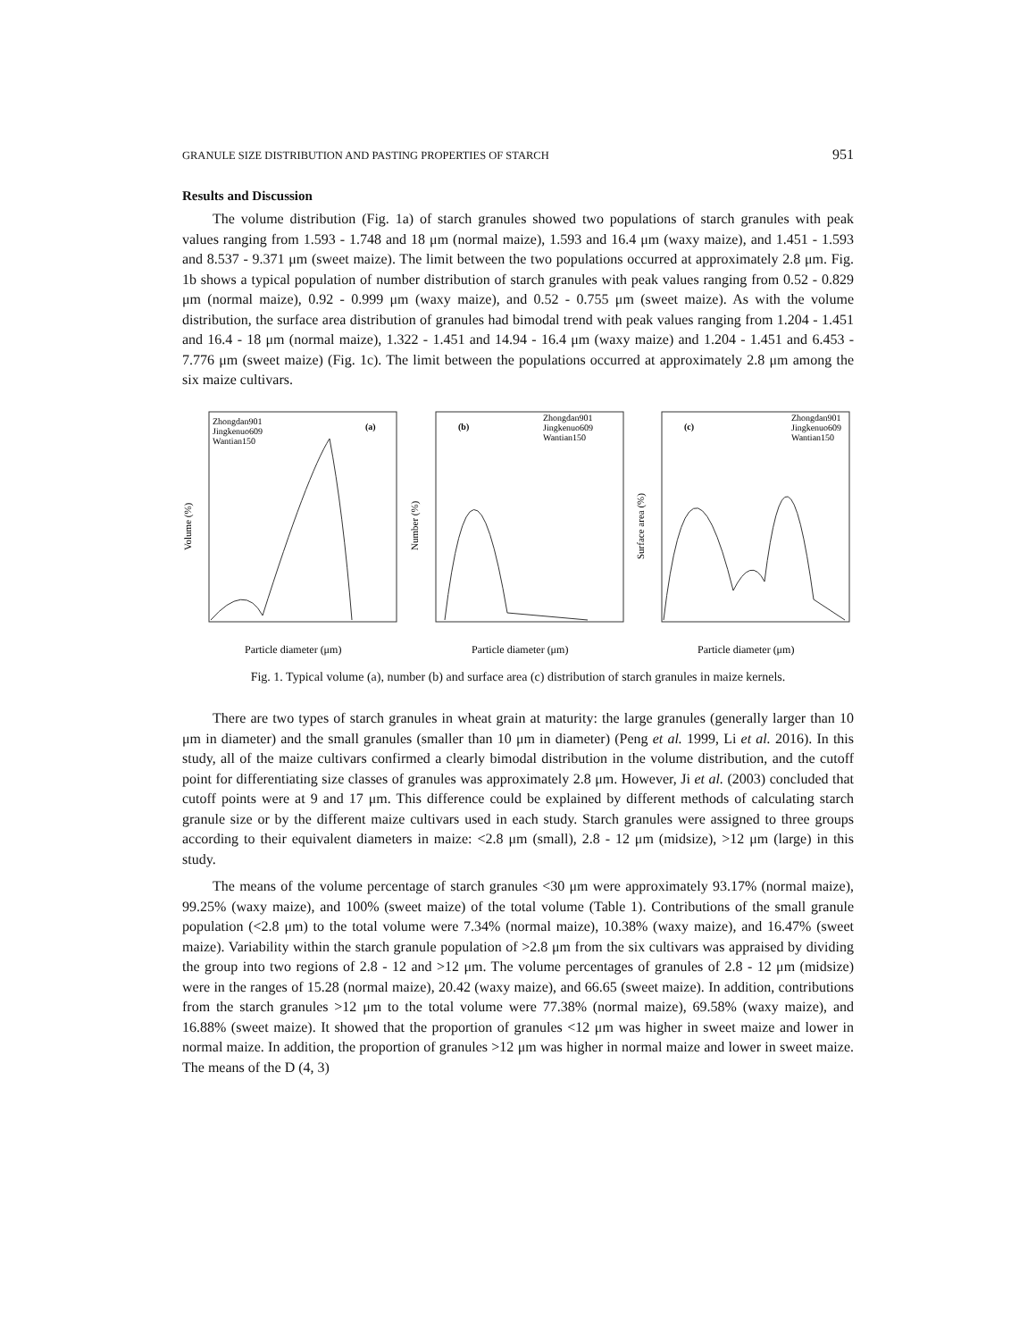GRANULE SIZE DISTRIBUTION AND PASTING PROPERTIES OF STARCH 951
Results and Discussion
The volume distribution (Fig. 1a) of starch granules showed two populations of starch granules with peak values ranging from 1.593 - 1.748 and 18 μm (normal maize), 1.593 and 16.4 μm (waxy maize), and 1.451 - 1.593 and 8.537 - 9.371 μm (sweet maize). The limit between the two populations occurred at approximately 2.8 μm. Fig. 1b shows a typical population of number distribution of starch granules with peak values ranging from 0.52 - 0.829 μm (normal maize), 0.92 - 0.999 μm (waxy maize), and 0.52 - 0.755 μm (sweet maize). As with the volume distribution, the surface area distribution of granules had bimodal trend with peak values ranging from 1.204 - 1.451 and 16.4 - 18 μm (normal maize), 1.322 - 1.451 and 14.94 - 16.4 μm (waxy maize) and 1.204 - 1.451 and 6.453 - 7.776 μm (sweet maize) (Fig. 1c). The limit between the populations occurred at approximately 2.8 μm among the six maize cultivars.
Zhongdan901
Jingkenuo609
Wantian150
(a)
Volume (%)
Particle diameter (μm)
(b)
Zhongdan901
Jingkenuo609
Wantian150
Number (%)
Particle diameter (μm)
(c)
Zhongdan901
Jingkenuo609
Wantian150
Surface area (%)
Particle diameter (μm)
Fig. 1. Typical volume (a), number (b) and surface area (c) distribution of starch granules in maize kernels.
There are two types of starch granules in wheat grain at maturity: the large granules (generally larger than 10 μm in diameter) and the small granules (smaller than 10 μm in diameter) (Peng et al. 1999, Li et al. 2016). In this study, all of the maize cultivars confirmed a clearly bimodal distribution in the volume distribution, and the cutoff point for differentiating size classes of granules was approximately 2.8 μm. However, Ji et al. (2003) concluded that cutoff points were at 9 and 17 μm. This difference could be explained by different methods of calculating starch granule size or by the different maize cultivars used in each study. Starch granules were assigned to three groups according to their equivalent diameters in maize: <2.8 μm (small), 2.8 - 12 μm (midsize), >12 μm (large) in this study.
The means of the volume percentage of starch granules <30 μm were approximately 93.17% (normal maize), 99.25% (waxy maize), and 100% (sweet maize) of the total volume (Table 1). Contributions of the small granule population (<2.8 μm) to the total volume were 7.34% (normal maize), 10.38% (waxy maize), and 16.47% (sweet maize). Variability within the starch granule population of >2.8 μm from the six cultivars was appraised by dividing the group into two regions of 2.8 - 12 and >12 μm. The volume percentages of granules of 2.8 - 12 μm (midsize) were in the ranges of 15.28 (normal maize), 20.42 (waxy maize), and 66.65 (sweet maize). In addition, contributions from the starch granules >12 μm to the total volume were 77.38% (normal maize), 69.58% (waxy maize), and 16.88% (sweet maize). It showed that the proportion of granules <12 μm was higher in sweet maize and lower in normal maize. In addition, the proportion of granules >12 μm was higher in normal maize and lower in sweet maize. The means of the D (4, 3)